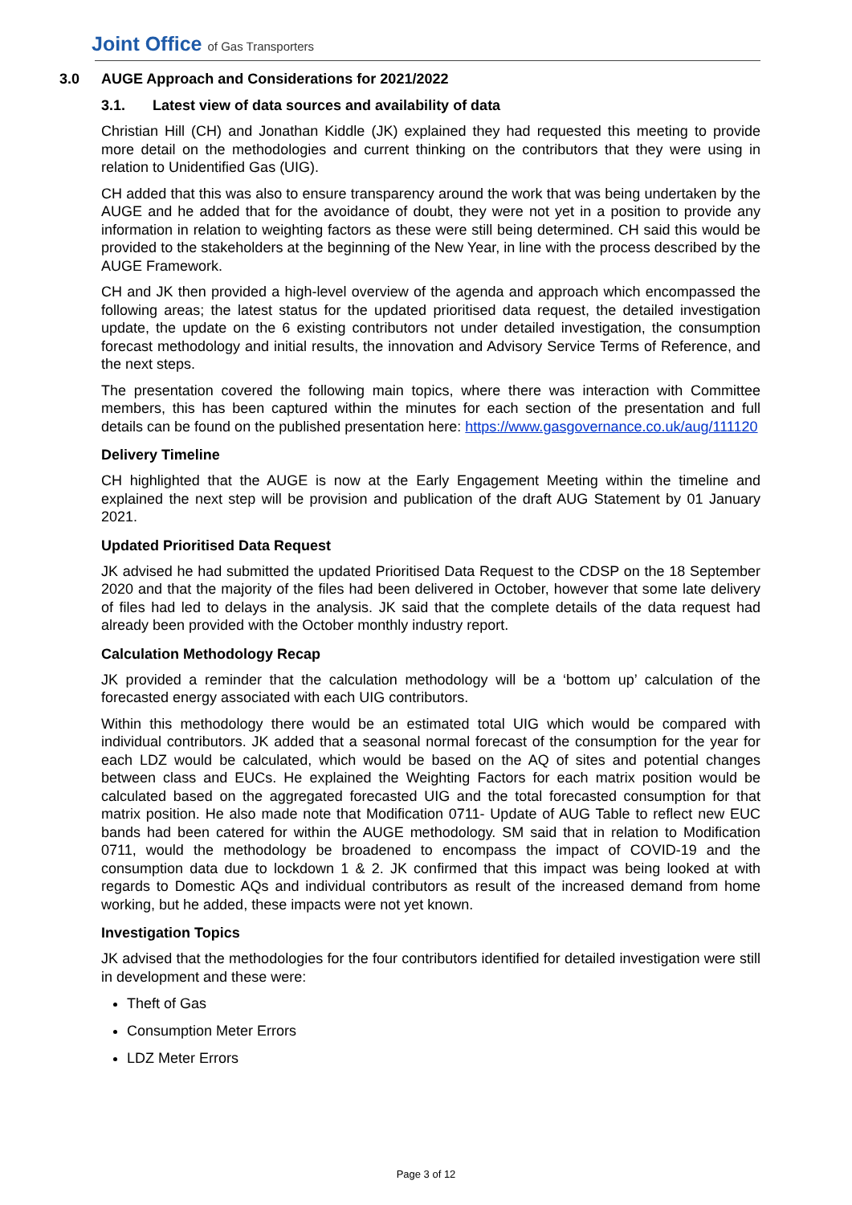Joint Office of Gas Transporters
3.0 AUGE Approach and Considerations for 2021/2022
3.1. Latest view of data sources and availability of data
Christian Hill (CH) and Jonathan Kiddle (JK) explained they had requested this meeting to provide more detail on the methodologies and current thinking on the contributors that they were using in relation to Unidentified Gas (UIG).
CH added that this was also to ensure transparency around the work that was being undertaken by the AUGE and he added that for the avoidance of doubt, they were not yet in a position to provide any information in relation to weighting factors as these were still being determined. CH said this would be provided to the stakeholders at the beginning of the New Year, in line with the process described by the AUGE Framework.
CH and JK then provided a high-level overview of the agenda and approach which encompassed the following areas; the latest status for the updated prioritised data request, the detailed investigation update, the update on the 6 existing contributors not under detailed investigation, the consumption forecast methodology and initial results, the innovation and Advisory Service Terms of Reference, and the next steps.
The presentation covered the following main topics, where there was interaction with Committee members, this has been captured within the minutes for each section of the presentation and full details can be found on the published presentation here: https://www.gasgovernance.co.uk/aug/111120
Delivery Timeline
CH highlighted that the AUGE is now at the Early Engagement Meeting within the timeline and explained the next step will be provision and publication of the draft AUG Statement by 01 January 2021.
Updated Prioritised Data Request
JK advised he had submitted the updated Prioritised Data Request to the CDSP on the 18 September 2020 and that the majority of the files had been delivered in October, however that some late delivery of files had led to delays in the analysis. JK said that the complete details of the data request had already been provided with the October monthly industry report.
Calculation Methodology Recap
JK provided a reminder that the calculation methodology will be a ‘bottom up’ calculation of the forecasted energy associated with each UIG contributors.
Within this methodology there would be an estimated total UIG which would be compared with individual contributors. JK added that a seasonal normal forecast of the consumption for the year for each LDZ would be calculated, which would be based on the AQ of sites and potential changes between class and EUCs. He explained the Weighting Factors for each matrix position would be calculated based on the aggregated forecasted UIG and the total forecasted consumption for that matrix position. He also made note that Modification 0711- Update of AUG Table to reflect new EUC bands had been catered for within the AUGE methodology. SM said that in relation to Modification 0711, would the methodology be broadened to encompass the impact of COVID-19 and the consumption data due to lockdown 1 & 2. JK confirmed that this impact was being looked at with regards to Domestic AQs and individual contributors as result of the increased demand from home working, but he added, these impacts were not yet known.
Investigation Topics
JK advised that the methodologies for the four contributors identified for detailed investigation were still in development and these were:
Theft of Gas
Consumption Meter Errors
LDZ Meter Errors
Page 3 of 12